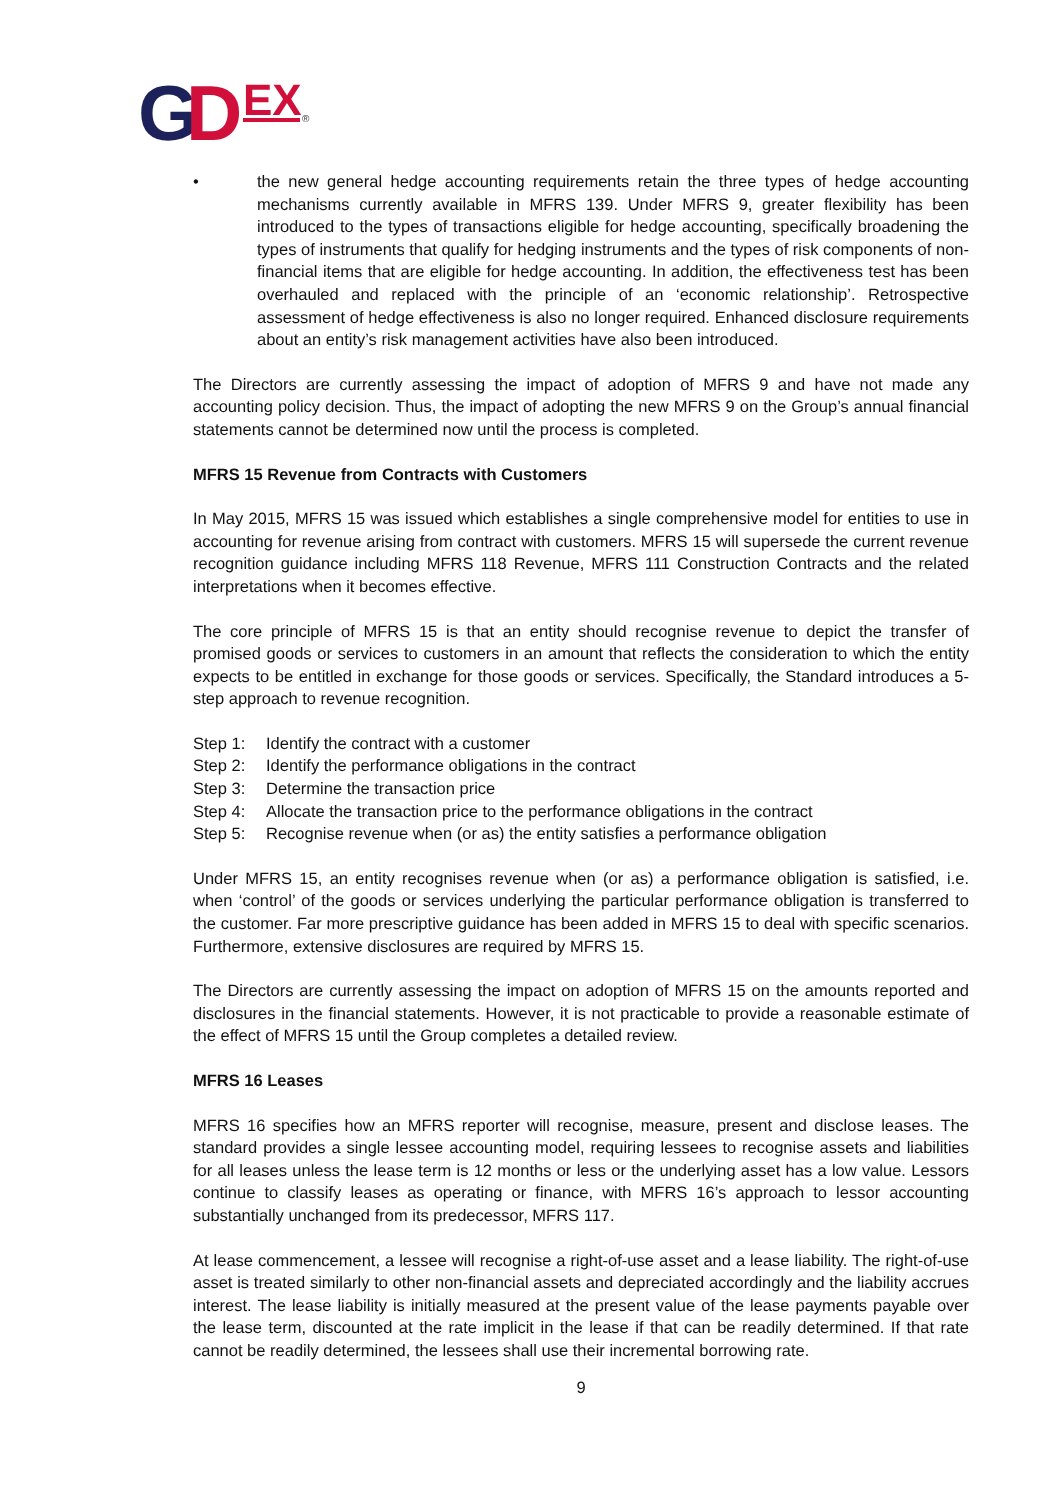G
D
EX
®
• the new general hedge accounting requirements retain the three types of hedge accounting mechanisms currently available in MFRS 139. Under MFRS 9, greater flexibility has been introduced to the types of transactions eligible for hedge accounting, specifically broadening the types of instruments that qualify for hedging instruments and the types of risk components of non-financial items that are eligible for hedge accounting. In addition, the effectiveness test has been overhauled and replaced with the principle of an ‘economic relationship’. Retrospective assessment of hedge effectiveness is also no longer required. Enhanced disclosure requirements about an entity’s risk management activities have also been introduced.
The Directors are currently assessing the impact of adoption of MFRS 9 and have not made any accounting policy decision. Thus, the impact of adopting the new MFRS 9 on the Group’s annual financial statements cannot be determined now until the process is completed.
MFRS 15 Revenue from Contracts with Customers
In May 2015, MFRS 15 was issued which establishes a single comprehensive model for entities to use in accounting for revenue arising from contract with customers. MFRS 15 will supersede the current revenue recognition guidance including MFRS 118 Revenue, MFRS 111 Construction Contracts and the related interpretations when it becomes effective.
The core principle of MFRS 15 is that an entity should recognise revenue to depict the transfer of promised goods or services to customers in an amount that reflects the consideration to which the entity expects to be entitled in exchange for those goods or services. Specifically, the Standard introduces a 5-step approach to revenue recognition.
Step 1: Identify the contract with a customer
Step 2: Identify the performance obligations in the contract
Step 3: Determine the transaction price
Step 4: Allocate the transaction price to the performance obligations in the contract
Step 5: Recognise revenue when (or as) the entity satisfies a performance obligation
Under MFRS 15, an entity recognises revenue when (or as) a performance obligation is satisfied, i.e. when ‘control’ of the goods or services underlying the particular performance obligation is transferred to the customer. Far more prescriptive guidance has been added in MFRS 15 to deal with specific scenarios. Furthermore, extensive disclosures are required by MFRS 15.
The Directors are currently assessing the impact on adoption of MFRS 15 on the amounts reported and disclosures in the financial statements. However, it is not practicable to provide a reasonable estimate of the effect of MFRS 15 until the Group completes a detailed review.
MFRS 16 Leases
MFRS 16 specifies how an MFRS reporter will recognise, measure, present and disclose leases. The standard provides a single lessee accounting model, requiring lessees to recognise assets and liabilities for all leases unless the lease term is 12 months or less or the underlying asset has a low value. Lessors continue to classify leases as operating or finance, with MFRS 16’s approach to lessor accounting substantially unchanged from its predecessor, MFRS 117.
At lease commencement, a lessee will recognise a right-of-use asset and a lease liability. The right-of-use asset is treated similarly to other non-financial assets and depreciated accordingly and the liability accrues interest. The lease liability is initially measured at the present value of the lease payments payable over the lease term, discounted at the rate implicit in the lease if that can be readily determined. If that rate cannot be readily determined, the lessees shall use their incremental borrowing rate.
9